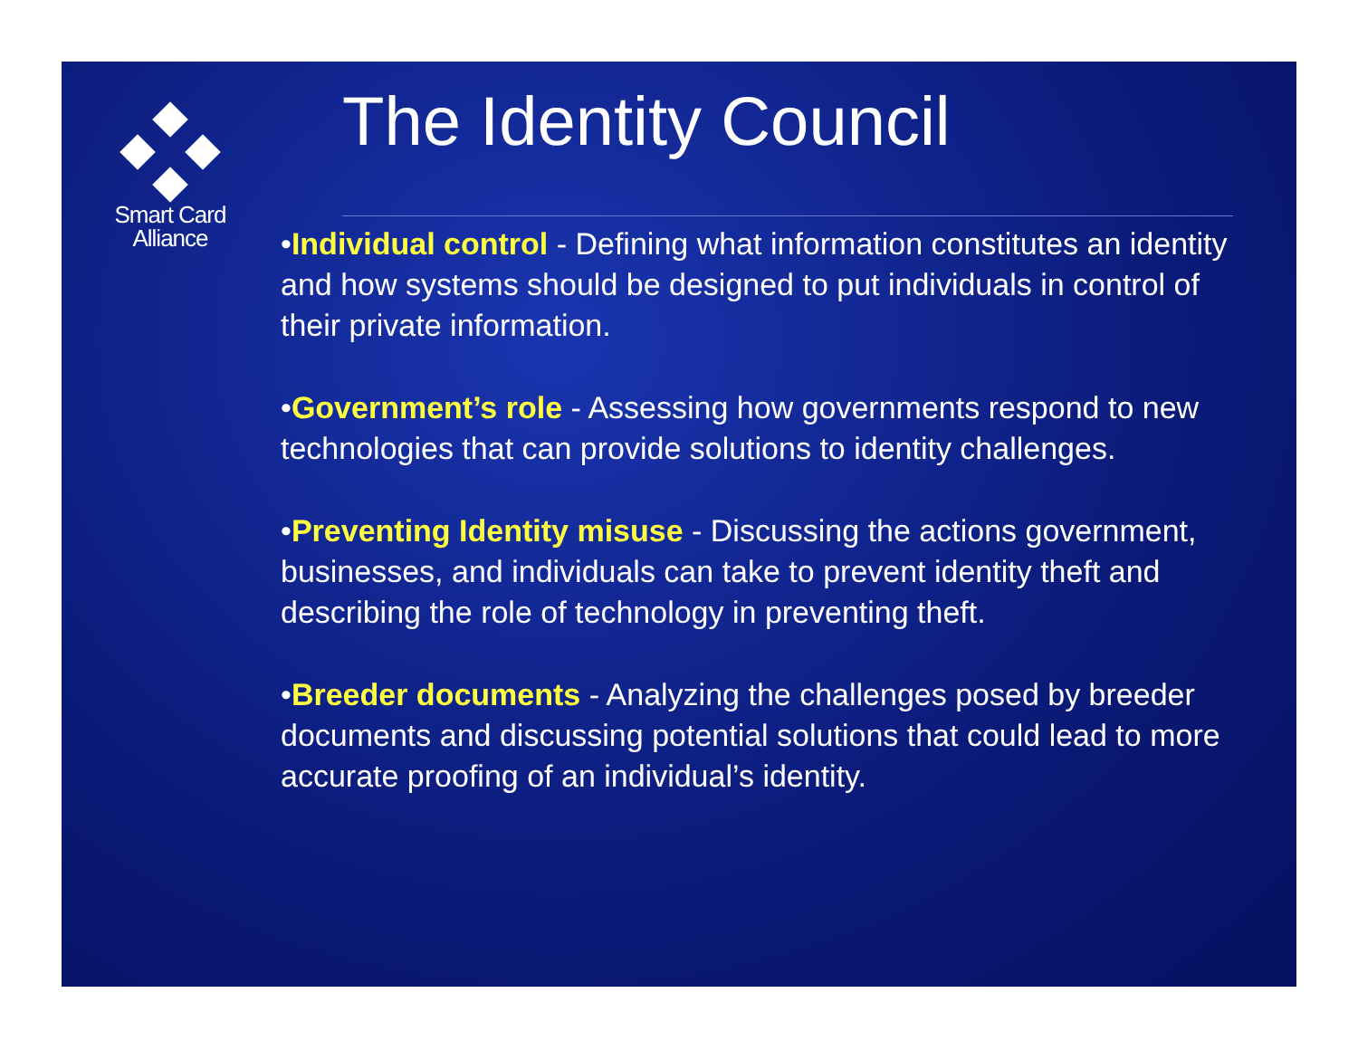Smart Card
Alliance
The Identity Council
•Individual control - Defining what information constitutes an identity and how systems should be designed to put individuals in control of their private information.
•Government’s role - Assessing how governments respond to new technologies that can provide solutions to identity challenges.
•Preventing Identity misuse - Discussing the actions government, businesses, and individuals can take to prevent identity theft and describing the role of technology in preventing theft.
•Breeder documents - Analyzing the challenges posed by breeder documents and discussing potential solutions that could lead to more accurate proofing of an individual’s identity.